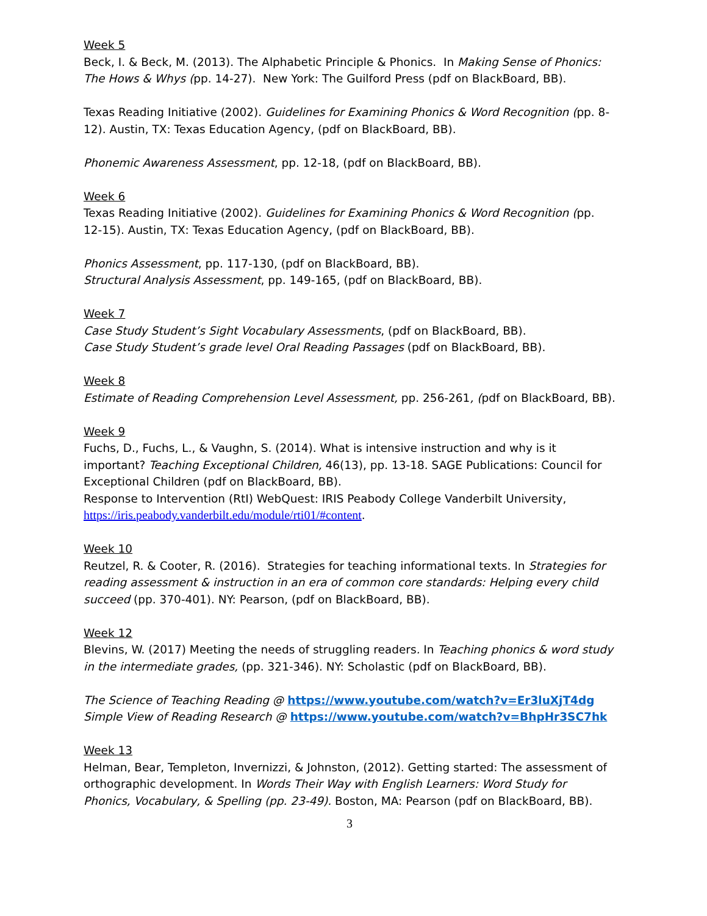Week 5
Beck, I. & Beck, M. (2013). The Alphabetic Principle & Phonics. In Making Sense of Phonics: The Hows & Whys (pp. 14-27). New York: The Guilford Press (pdf on BlackBoard, BB).
Texas Reading Initiative (2002). Guidelines for Examining Phonics & Word Recognition (pp. 8-12). Austin, TX: Texas Education Agency, (pdf on BlackBoard, BB).
Phonemic Awareness Assessment, pp. 12-18, (pdf on BlackBoard, BB).
Week 6
Texas Reading Initiative (2002). Guidelines for Examining Phonics & Word Recognition (pp. 12-15). Austin, TX: Texas Education Agency, (pdf on BlackBoard, BB).
Phonics Assessment, pp. 117-130, (pdf on BlackBoard, BB).
Structural Analysis Assessment, pp. 149-165, (pdf on BlackBoard, BB).
Week 7
Case Study Student’s Sight Vocabulary Assessments, (pdf on BlackBoard, BB).
Case Study Student’s grade level Oral Reading Passages (pdf on BlackBoard, BB).
Week 8
Estimate of Reading Comprehension Level Assessment, pp. 256-261, (pdf on BlackBoard, BB).
Week 9
Fuchs, D., Fuchs, L., & Vaughn, S. (2014). What is intensive instruction and why is it important? Teaching Exceptional Children, 46(13), pp. 13-18. SAGE Publications: Council for Exceptional Children (pdf on BlackBoard, BB).
Response to Intervention (RtI) WebQuest: IRIS Peabody College Vanderbilt University, https://iris.peabody.vanderbilt.edu/module/rti01/#content.
Week 10
Reutzel, R. & Cooter, R. (2016). Strategies for teaching informational texts. In Strategies for reading assessment & instruction in an era of common core standards: Helping every child succeed (pp. 370-401). NY: Pearson, (pdf on BlackBoard, BB).
Week 12
Blevins, W. (2017) Meeting the needs of struggling readers. In Teaching phonics & word study in the intermediate grades, (pp. 321-346). NY: Scholastic (pdf on BlackBoard, BB).
The Science of Teaching Reading @ https://www.youtube.com/watch?v=Er3luXjT4dg
Simple View of Reading Research @ https://www.youtube.com/watch?v=BhpHr3SC7hk
Week 13
Helman, Bear, Templeton, Invernizzi, & Johnston, (2012). Getting started: The assessment of orthographic development. In Words Their Way with English Learners: Word Study for Phonics, Vocabulary, & Spelling (pp. 23-49). Boston, MA: Pearson (pdf on BlackBoard, BB).
3